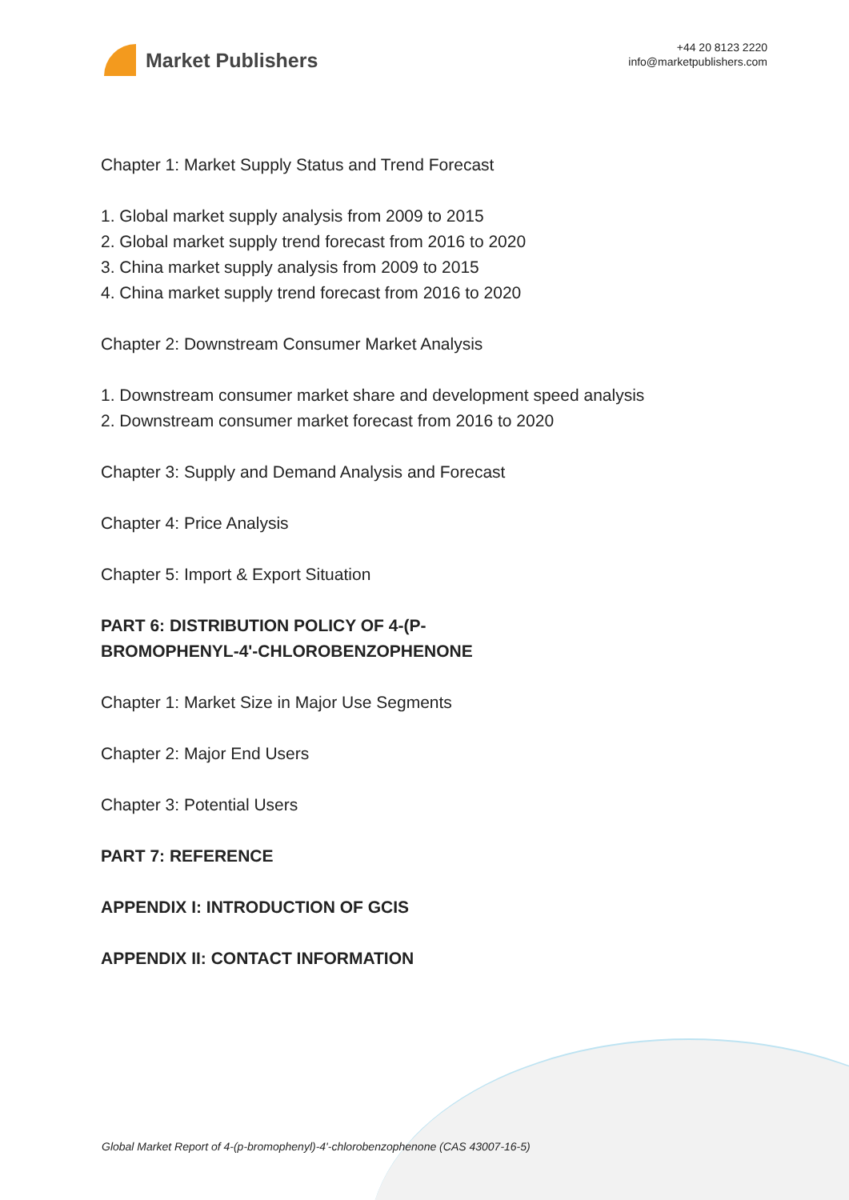Market Publishers
+44 20 8123 2220
info@marketpublishers.com
Chapter 1: Market Supply Status and Trend Forecast
1. Global market supply analysis from 2009 to 2015
2. Global market supply trend forecast from 2016 to 2020
3. China market supply analysis from 2009 to 2015
4. China market supply trend forecast from 2016 to 2020
Chapter 2: Downstream Consumer Market Analysis
1. Downstream consumer market share and development speed analysis
2. Downstream consumer market forecast from 2016 to 2020
Chapter 3: Supply and Demand Analysis and Forecast
Chapter 4: Price Analysis
Chapter 5: Import & Export Situation
PART 6: DISTRIBUTION POLICY OF 4-(P-
BROMOPHENYL-4'-CHLOROBENZOPHENONE
Chapter 1: Market Size in Major Use Segments
Chapter 2: Major End Users
Chapter 3: Potential Users
PART 7: REFERENCE
APPENDIX I: INTRODUCTION OF GCIS
APPENDIX II: CONTACT INFORMATION
Global Market Report of 4-(p-bromophenyl)-4'-chlorobenzophenone (CAS 43007-16-5)